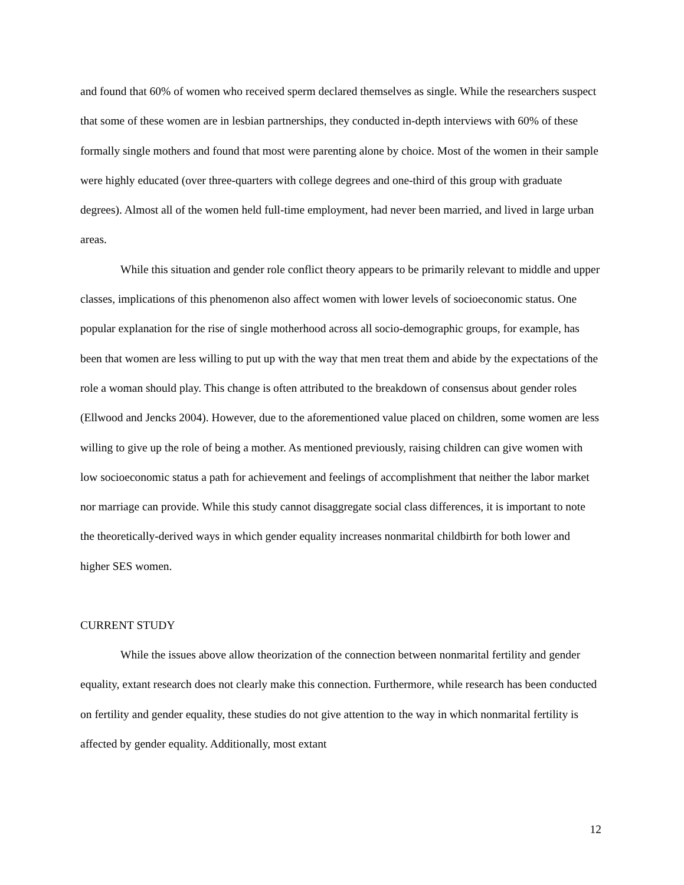and found that 60% of women who received sperm declared themselves as single. While the researchers suspect that some of these women are in lesbian partnerships, they conducted in-depth interviews with 60% of these formally single mothers and found that most were parenting alone by choice. Most of the women in their sample were highly educated (over three-quarters with college degrees and one-third of this group with graduate degrees). Almost all of the women held full-time employment, had never been married, and lived in large urban areas.
While this situation and gender role conflict theory appears to be primarily relevant to middle and upper classes, implications of this phenomenon also affect women with lower levels of socioeconomic status. One popular explanation for the rise of single motherhood across all socio-demographic groups, for example, has been that women are less willing to put up with the way that men treat them and abide by the expectations of the role a woman should play. This change is often attributed to the breakdown of consensus about gender roles (Ellwood and Jencks 2004). However, due to the aforementioned value placed on children, some women are less willing to give up the role of being a mother. As mentioned previously, raising children can give women with low socioeconomic status a path for achievement and feelings of accomplishment that neither the labor market nor marriage can provide. While this study cannot disaggregate social class differences, it is important to note the theoretically-derived ways in which gender equality increases nonmarital childbirth for both lower and higher SES women.
CURRENT STUDY
While the issues above allow theorization of the connection between nonmarital fertility and gender equality, extant research does not clearly make this connection. Furthermore, while research has been conducted on fertility and gender equality, these studies do not give attention to the way in which nonmarital fertility is affected by gender equality. Additionally, most extant
12